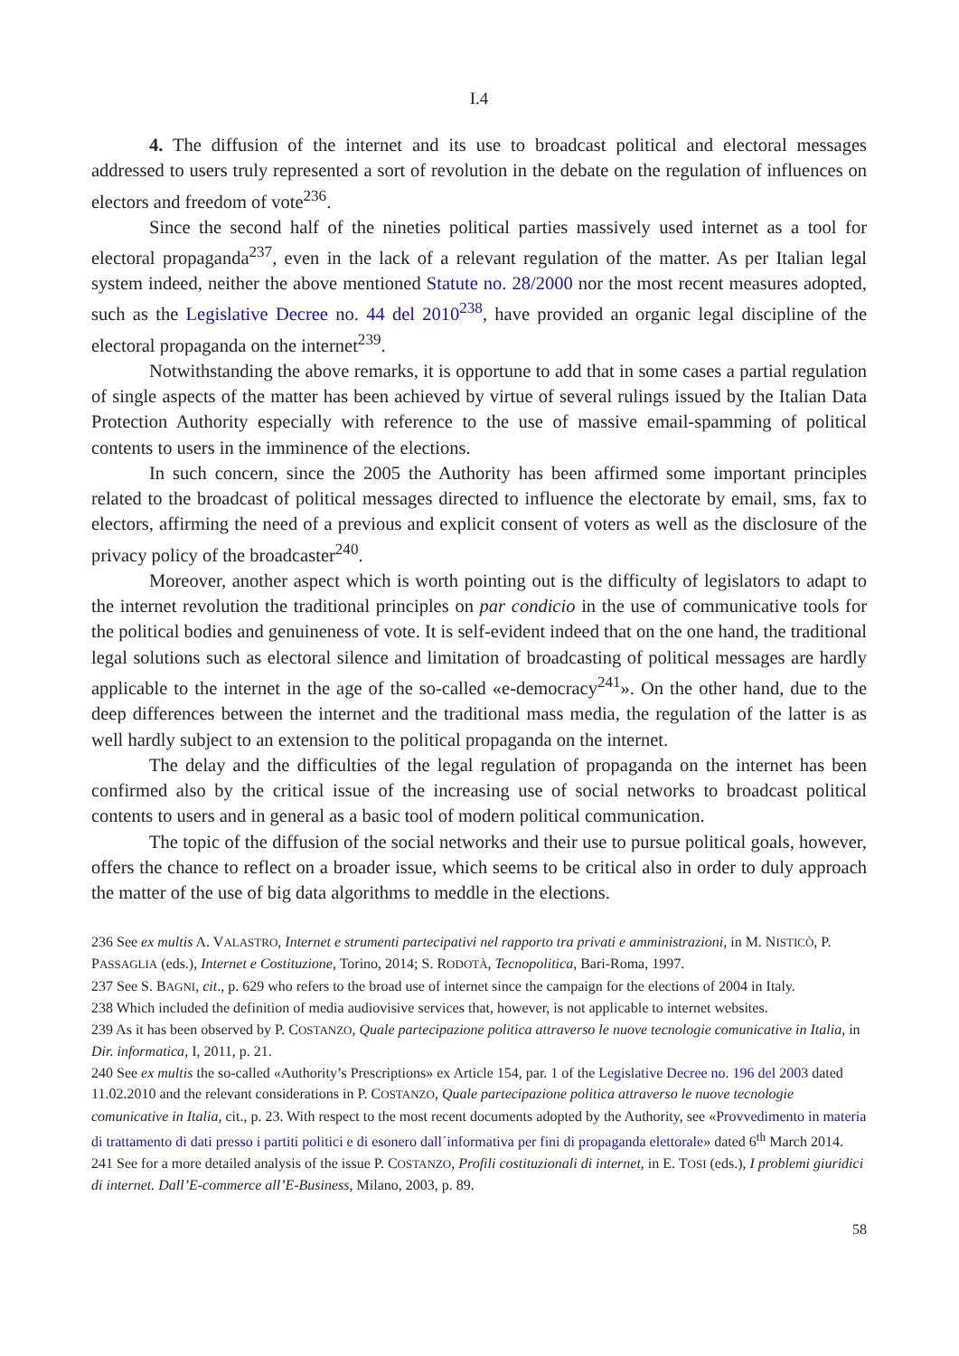I.4
4. The diffusion of the internet and its use to broadcast political and electoral messages addressed to users truly represented a sort of revolution in the debate on the regulation of influences on electors and freedom of vote<sup>236</sup>.
Since the second half of the nineties political parties massively used internet as a tool for electoral propaganda<sup>237</sup>, even in the lack of a relevant regulation of the matter. As per Italian legal system indeed, neither the above mentioned Statute no. 28/2000 nor the most recent measures adopted, such as the Legislative Decree no. 44 del 2010<sup>238</sup>, have provided an organic legal discipline of the electoral propaganda on the internet<sup>239</sup>.
Notwithstanding the above remarks, it is opportune to add that in some cases a partial regulation of single aspects of the matter has been achieved by virtue of several rulings issued by the Italian Data Protection Authority especially with reference to the use of massive email-spamming of political contents to users in the imminence of the elections.
In such concern, since the 2005 the Authority has been affirmed some important principles related to the broadcast of political messages directed to influence the electorate by email, sms, fax to electors, affirming the need of a previous and explicit consent of voters as well as the disclosure of the privacy policy of the broadcaster<sup>240</sup>.
Moreover, another aspect which is worth pointing out is the difficulty of legislators to adapt to the internet revolution the traditional principles on par condicio in the use of communicative tools for the political bodies and genuineness of vote. It is self-evident indeed that on the one hand, the traditional legal solutions such as electoral silence and limitation of broadcasting of political messages are hardly applicable to the internet in the age of the so-called «e-democracy<sup>241</sup>». On the other hand, due to the deep differences between the internet and the traditional mass media, the regulation of the latter is as well hardly subject to an extension to the political propaganda on the internet.
The delay and the difficulties of the legal regulation of propaganda on the internet has been confirmed also by the critical issue of the increasing use of social networks to broadcast political contents to users and in general as a basic tool of modern political communication.
The topic of the diffusion of the social networks and their use to pursue political goals, however, offers the chance to reflect on a broader issue, which seems to be critical also in order to duly approach the matter of the use of big data algorithms to meddle in the elections.
236 See ex multis A. VALASTRO, Internet e strumenti partecipativi nel rapporto tra privati e amministrazioni, in M. NISTICÒ, P. PASSAGLIA (eds.), Internet e Costituzione, Torino, 2014; S. RODOTÀ, Tecnopolitica, Bari-Roma, 1997.
237 See S. BAGNI, cit., p. 629 who refers to the broad use of internet since the campaign for the elections of 2004 in Italy.
238 Which included the definition of media audiovisive services that, however, is not applicable to internet websites.
239 As it has been observed by P. COSTANZO, Quale partecipazione politica attraverso le nuove tecnologie comunicative in Italia, in Dir. informatica, I, 2011, p. 21.
240 See ex multis the so-called «Authority’s Prescriptions» ex Article 154, par. 1 of the Legislative Decree no. 196 del 2003 dated 11.02.2010 and the relevant considerations in P. COSTANZO, Quale partecipazione politica attraverso le nuove tecnologie comunicative in Italia, cit., p. 23. With respect to the most recent documents adopted by the Authority, see «Provvedimento in materia di trattamento di dati presso i partiti politici e di esonero dall´informativa per fini di propaganda elettorale» dated 6<sup>th</sup> March 2014.
241 See for a more detailed analysis of the issue P. COSTANZO, Profili costituzionali di internet, in E. TOSI (eds.), I problemi giuridici di internet. Dall’E-commerce all’E-Business, Milano, 2003, p. 89.
58